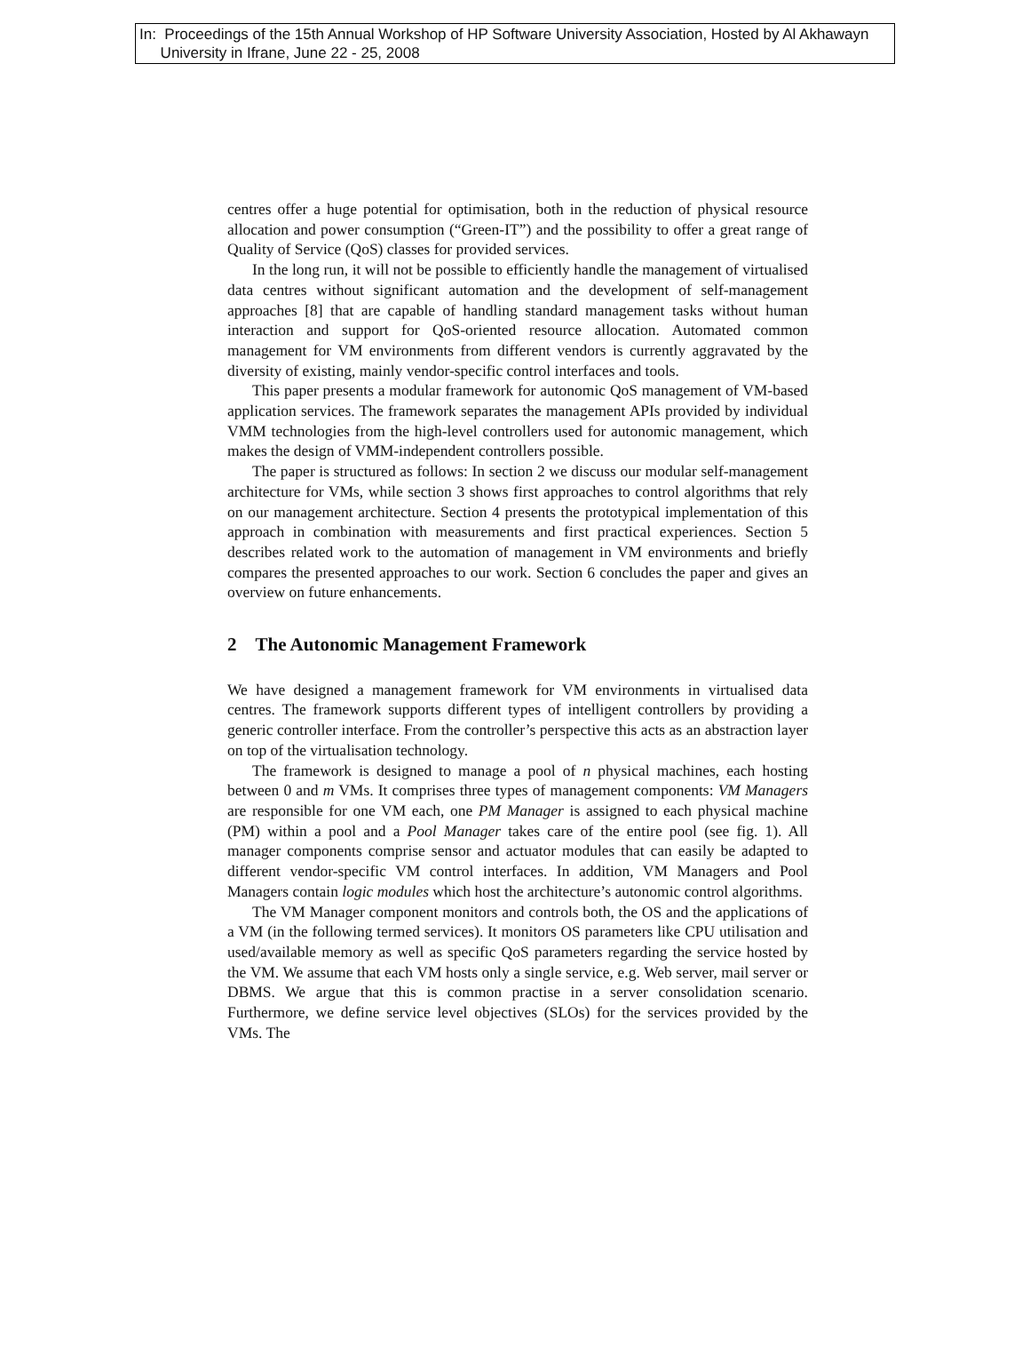In: Proceedings of the 15th Annual Workshop of HP Software University Association, Hosted by Al Akhawayn
University in Ifrane, June 22 - 25, 2008
centres offer a huge potential for optimisation, both in the reduction of physical resource allocation and power consumption (“Green-IT”) and the possibility to offer a great range of Quality of Service (QoS) classes for provided services.
In the long run, it will not be possible to efficiently handle the management of virtualised data centres without significant automation and the development of self-management approaches [8] that are capable of handling standard management tasks without human interaction and support for QoS-oriented resource allocation. Automated common management for VM environments from different vendors is currently aggravated by the diversity of existing, mainly vendor-specific control interfaces and tools.
This paper presents a modular framework for autonomic QoS management of VM-based application services. The framework separates the management APIs provided by individual VMM technologies from the high-level controllers used for autonomic management, which makes the design of VMM-independent controllers possible.
The paper is structured as follows: In section 2 we discuss our modular self-management architecture for VMs, while section 3 shows first approaches to control algorithms that rely on our management architecture. Section 4 presents the prototypical implementation of this approach in combination with measurements and first practical experiences. Section 5 describes related work to the automation of management in VM environments and briefly compares the presented approaches to our work. Section 6 concludes the paper and gives an overview on future enhancements.
2 The Autonomic Management Framework
We have designed a management framework for VM environments in virtualised data centres. The framework supports different types of intelligent controllers by providing a generic controller interface. From the controller’s perspective this acts as an abstraction layer on top of the virtualisation technology.
The framework is designed to manage a pool of n physical machines, each hosting between 0 and m VMs. It comprises three types of management components: VM Managers are responsible for one VM each, one PM Manager is assigned to each physical machine (PM) within a pool and a Pool Manager takes care of the entire pool (see fig. 1). All manager components comprise sensor and actuator modules that can easily be adapted to different vendor-specific VM control interfaces. In addition, VM Managers and Pool Managers contain logic modules which host the architecture’s autonomic control algorithms.
The VM Manager component monitors and controls both, the OS and the applications of a VM (in the following termed services). It monitors OS parameters like CPU utilisation and used/available memory as well as specific QoS parameters regarding the service hosted by the VM. We assume that each VM hosts only a single service, e.g. Web server, mail server or DBMS. We argue that this is common practise in a server consolidation scenario. Furthermore, we define service level objectives (SLOs) for the services provided by the VMs. The